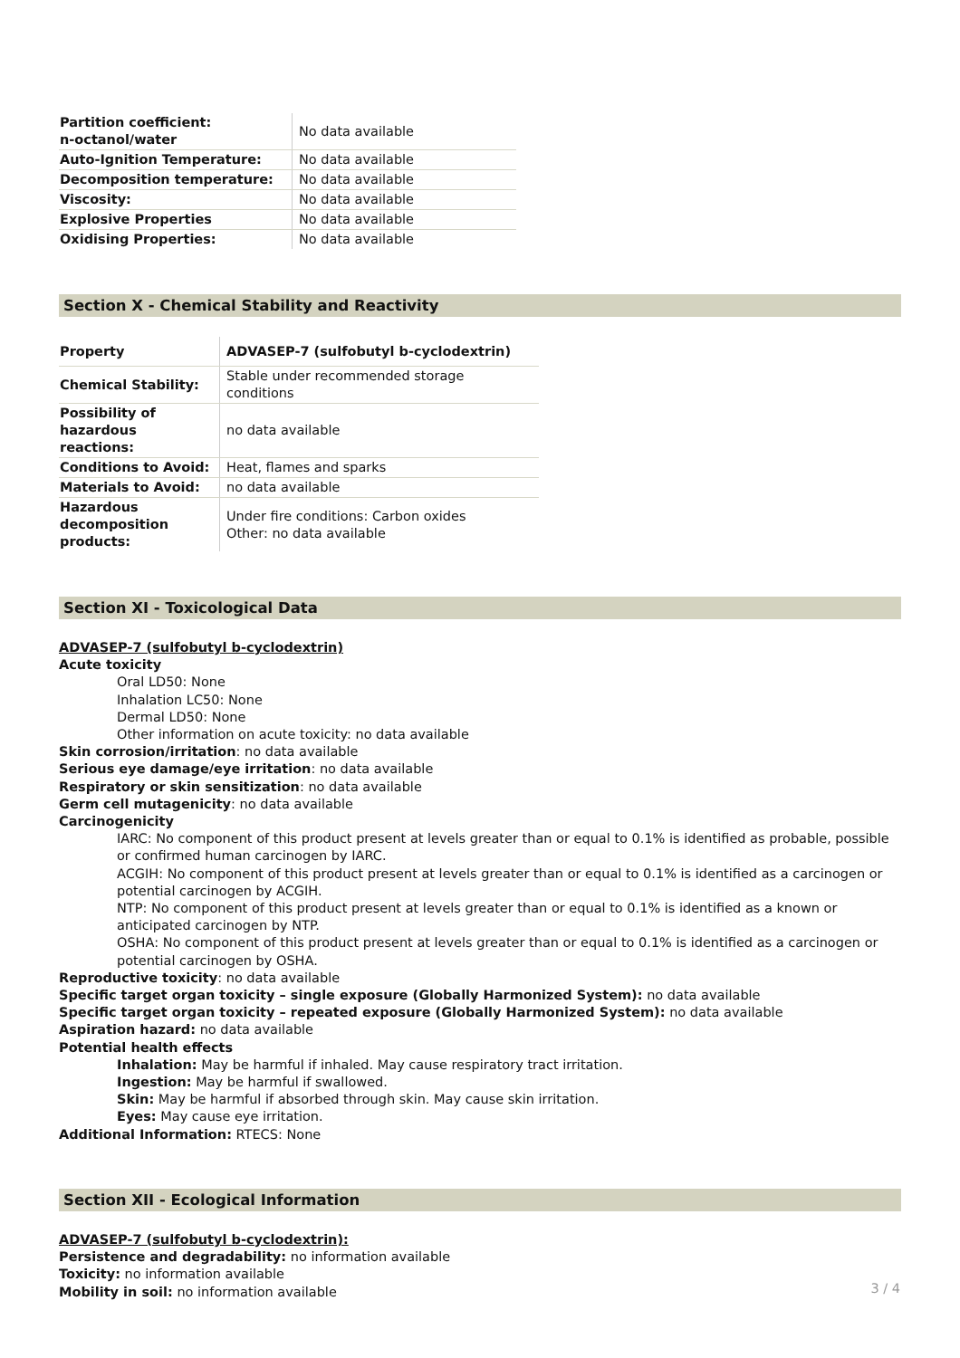| Partition coefficient: n-octanol/water | No data available |
| Auto-Ignition Temperature: | No data available |
| Decomposition temperature: | No data available |
| Viscosity: | No data available |
| Explosive Properties | No data available |
| Oxidising Properties: | No data available |
Section X - Chemical Stability and Reactivity
| Property | ADVASEP-7 (sulfobutyl b-cyclodextrin) |
| Chemical Stability: | Stable under recommended storage conditions |
| Possibility of hazardous reactions: | no data available |
| Conditions to Avoid: | Heat, flames and sparks |
| Materials to Avoid: | no data available |
| Hazardous decomposition products: | Under fire conditions: Carbon oxides Other: no data available |
Section XI - Toxicological Data
ADVASEP-7 (sulfobutyl b-cyclodextrin)
Acute toxicity
Oral LD50: None
Inhalation LC50: None
Dermal LD50: None
Other information on acute toxicity: no data available
Skin corrosion/irritation: no data available
Serious eye damage/eye irritation: no data available
Respiratory or skin sensitization: no data available
Germ cell mutagenicity: no data available
Carcinogenicity
IARC: No component of this product present at levels greater than or equal to 0.1% is identified as probable, possible or confirmed human carcinogen by IARC.
ACGIH: No component of this product present at levels greater than or equal to 0.1% is identified as a carcinogen or potential carcinogen by ACGIH.
NTP: No component of this product present at levels greater than or equal to 0.1% is identified as a known or anticipated carcinogen by NTP.
OSHA: No component of this product present at levels greater than or equal to 0.1% is identified as a carcinogen or potential carcinogen by OSHA.
Reproductive toxicity: no data available
Specific target organ toxicity – single exposure (Globally Harmonized System): no data available
Specific target organ toxicity – repeated exposure (Globally Harmonized System): no data available
Aspiration hazard: no data available
Potential health effects
Inhalation: May be harmful if inhaled. May cause respiratory tract irritation.
Ingestion: May be harmful if swallowed.
Skin: May be harmful if absorbed through skin. May cause skin irritation.
Eyes: May cause eye irritation.
Additional Information: RTECS: None
Section XII - Ecological Information
ADVASEP-7 (sulfobutyl b-cyclodextrin):
Persistence and degradability: no information available
Toxicity: no information available
Mobility in soil: no information available
3 / 4